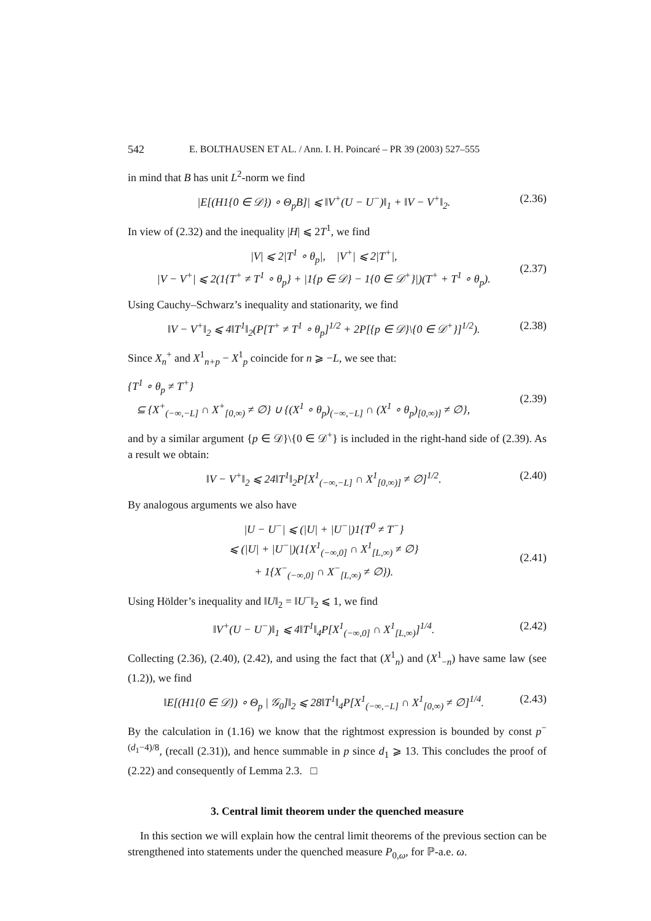542 E. BOLTHAUSEN ET AL. / Ann. I. H. Poincaré – PR 39 (2003) 527–555
in mind that B has unit L<sup>2</sup>-norm we find
|E[(H1{0 ∈ 𝒟}) ∘ Θ<sub>p</sub>B]| ⩽ ‖V<sup>+</sup>(U − U<sup>−</sup>)‖<sub>1</sub> + ‖V − V<sup>+</sup>‖<sub>2</sub>. (2.36)
In view of (2.32) and the inequality |H| ⩽ 2T<sup>1</sup>, we find
|V| ⩽ 2|T<sup>1</sup> ∘ θ<sub>p</sub>|, |V<sup>+</sup>| ⩽ 2|T<sup>+</sup>|,
|V − V<sup>+</sup>| ⩽ 2(1{T<sup>+</sup> ≠ T<sup>1</sup> ∘ θ<sub>p</sub>} + |1{p ∈ 𝒟} − 1{0 ∈ 𝒟<sup>+</sup>}|)(T<sup>+</sup> + T<sup>1</sup> ∘ θ<sub>p</sub>).
(2.37)
Using Cauchy–Schwarz’s inequality and stationarity, we find
‖V − V<sup>+</sup>‖<sub>2</sub> ⩽ 4‖T<sup>1</sup>‖<sub>2</sub>(P[T<sup>+</sup> ≠ T<sup>1</sup> ∘ θ<sub>p</sub>]<sup>1/2</sup> + 2P[{p ∈ 𝒟}\{0 ∈ 𝒟<sup>+</sup>}]<sup>1/2</sup>). (2.38)
Since X<sub>n</sub><sup>+</sup> and X<sup>1</sup><sub>n+p</sub> − X<sup>1</sup><sub>p</sub> coincide for n ⩾ −L, we see that:
{T<sup>1</sup> ∘ θ<sub>p</sub> ≠ T<sup>+</sup>}
⊆ {X<sup>+</sup><sub>(−∞,−L]</sub> ∩ X<sup>+</sup><sub>[0,∞)</sub> ≠ ∅} ∪ {(X<sup>1</sup> ∘ θ<sub>p</sub>)<sub>(−∞,−L]</sub> ∩ (X<sup>1</sup> ∘ θ<sub>p</sub>)<sub>[0,∞)]</sub> ≠ ∅},
(2.39)
and by a similar argument {p ∈ 𝒟}\{0 ∈ 𝒟<sup>+</sup>} is included in the right-hand side of (2.39). As a result we obtain:
‖V − V<sup>+</sup>‖<sub>2</sub> ⩽ 24‖T<sup>1</sup>‖<sub>2</sub>P[X<sup>1</sup><sub>(−∞,−L]</sub> ∩ X<sup>1</sup><sub>[0,∞)]</sub> ≠ ∅]<sup>1/2</sup>. (2.40)
By analogous arguments we also have
|U − U<sup>−</sup>| ⩽ (|U| + |U<sup>−</sup>|)1{T<sup>0</sup> ≠ T<sup>−</sup>}
⩽ (|U| + |U<sup>−</sup>|)(1{X<sup>1</sup><sub>(−∞,0]</sub> ∩ X<sup>1</sup><sub>[L,∞)</sub> ≠ ∅}
+ 1{X<sup>−</sup><sub>(−∞,0]</sub> ∩ X<sup>−</sup><sub>[L,∞)</sub> ≠ ∅}).
(2.41)
Using Hölder’s inequality and ‖U‖<sub>2</sub> = ‖U<sup>−</sup>‖<sub>2</sub> ⩽ 1, we find
‖V<sup>+</sup>(U − U<sup>−</sup>)‖<sub>1</sub> ⩽ 4‖T<sup>1</sup>‖<sub>4</sub>P[X<sup>1</sup><sub>(−∞,0]</sub> ∩ X<sup>1</sup><sub>[L,∞)</sub>]<sup>1/4</sup>. (2.42)
Collecting (2.36), (2.40), (2.42), and using the fact that (X<sup>1</sup><sub>n</sub>) and (X<sup>1</sup><sub>−n</sub>) have same law (see (1.2)), we find
‖E[(H1{0 ∈ 𝒟}) ∘ Θ<sub>p</sub> | 𝒢<sub>0</sub>]‖<sub>2</sub> ⩽ 28‖T<sup>1</sup>‖<sub>4</sub>P[X<sup>1</sup><sub>(−∞,−L]</sub> ∩ X<sup>1</sup><sub>[0,∞)</sub> ≠ ∅]<sup>1/4</sup>. (2.43)
By the calculation in (1.16) we know that the rightmost expression is bounded by const p<sup>−(d<sub>1</sub>−4)/8</sup>, (recall (2.31)), and hence summable in p since d<sub>1</sub> ⩾ 13. This concludes the proof of (2.22) and consequently of Lemma 2.3. □
3. Central limit theorem under the quenched measure
In this section we will explain how the central limit theorems of the previous section can be strengthened into statements under the quenched measure P<sub>0,ω</sub>, for ℙ-a.e. ω.